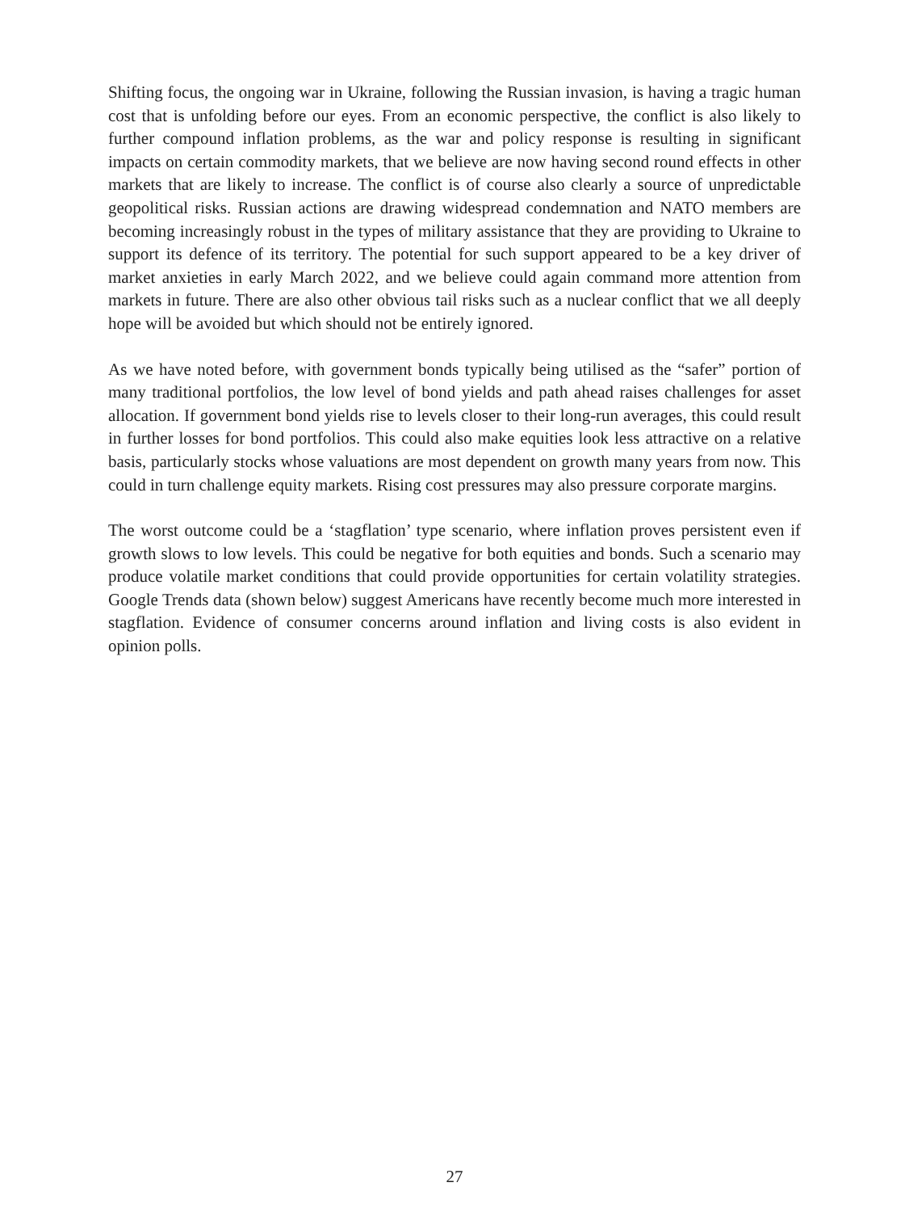Shifting focus, the ongoing war in Ukraine, following the Russian invasion, is having a tragic human cost that is unfolding before our eyes. From an economic perspective, the conflict is also likely to further compound inflation problems, as the war and policy response is resulting in significant impacts on certain commodity markets, that we believe are now having second round effects in other markets that are likely to increase. The conflict is of course also clearly a source of unpredictable geopolitical risks. Russian actions are drawing widespread condemnation and NATO members are becoming increasingly robust in the types of military assistance that they are providing to Ukraine to support its defence of its territory. The potential for such support appeared to be a key driver of market anxieties in early March 2022, and we believe could again command more attention from markets in future. There are also other obvious tail risks such as a nuclear conflict that we all deeply hope will be avoided but which should not be entirely ignored.
As we have noted before, with government bonds typically being utilised as the “safer” portion of many traditional portfolios, the low level of bond yields and path ahead raises challenges for asset allocation. If government bond yields rise to levels closer to their long-run averages, this could result in further losses for bond portfolios. This could also make equities look less attractive on a relative basis, particularly stocks whose valuations are most dependent on growth many years from now. This could in turn challenge equity markets. Rising cost pressures may also pressure corporate margins.
The worst outcome could be a ‘stagflation’ type scenario, where inflation proves persistent even if growth slows to low levels. This could be negative for both equities and bonds. Such a scenario may produce volatile market conditions that could provide opportunities for certain volatility strategies. Google Trends data (shown below) suggest Americans have recently become much more interested in stagflation. Evidence of consumer concerns around inflation and living costs is also evident in opinion polls.
27